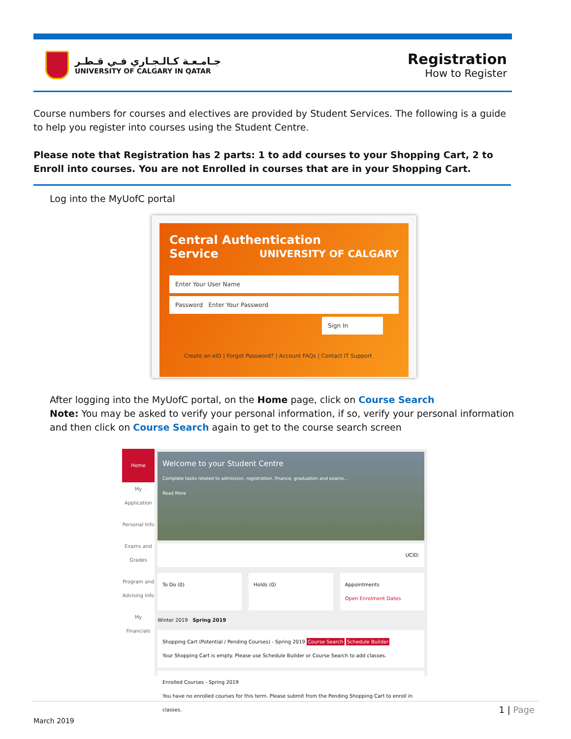جـامـعـة كـالـجـاري فـي قـطـر
UNIVERSITY OF CALGARY IN QATAR
Registration
How to Register
Course numbers for courses and electives are provided by Student Services. The following is a guide to help you register into courses using the Student Centre.
Please note that Registration has 2 parts: 1 to add courses to your Shopping Cart, 2 to Enroll into courses. You are not Enrolled in courses that are in your Shopping Cart.
Log into the MyUofC portal
Central Authentication
Service UNIVERSITY OF CALGARY
Enter Your User Name
Password Enter Your Password
Sign In
Create an eID | Forgot Password? | Account FAQs | Contact IT Support
After logging into the MyUofC portal, on the Home page, click on Course Search
Note: You may be asked to verify your personal information, if so, verify your personal information and then click on Course Search again to get to the course search screen
Home
My Application
Personal Info
Exams and Grades
Program and Advising Info
My Financials
Welcome to your Student Centre
Complete tasks related to admission, registration, finance, graduation and exams...
Read More
UCID:
To Do (0) Holds (0) Appointments
Open Enrolment Dates
Winter 2019 Spring 2019
Shopping Cart (Potential / Pending Courses) - Spring 2019 Course Search Schedule Builder
Your Shopping Cart is empty. Please use Schedule Builder or Course Search to add classes.
Enrolled Courses - Spring 2019
You have no enrolled courses for this term. Please submit from the Pending Shopping Cart to enroll in classes.
1 | Page
March 2019